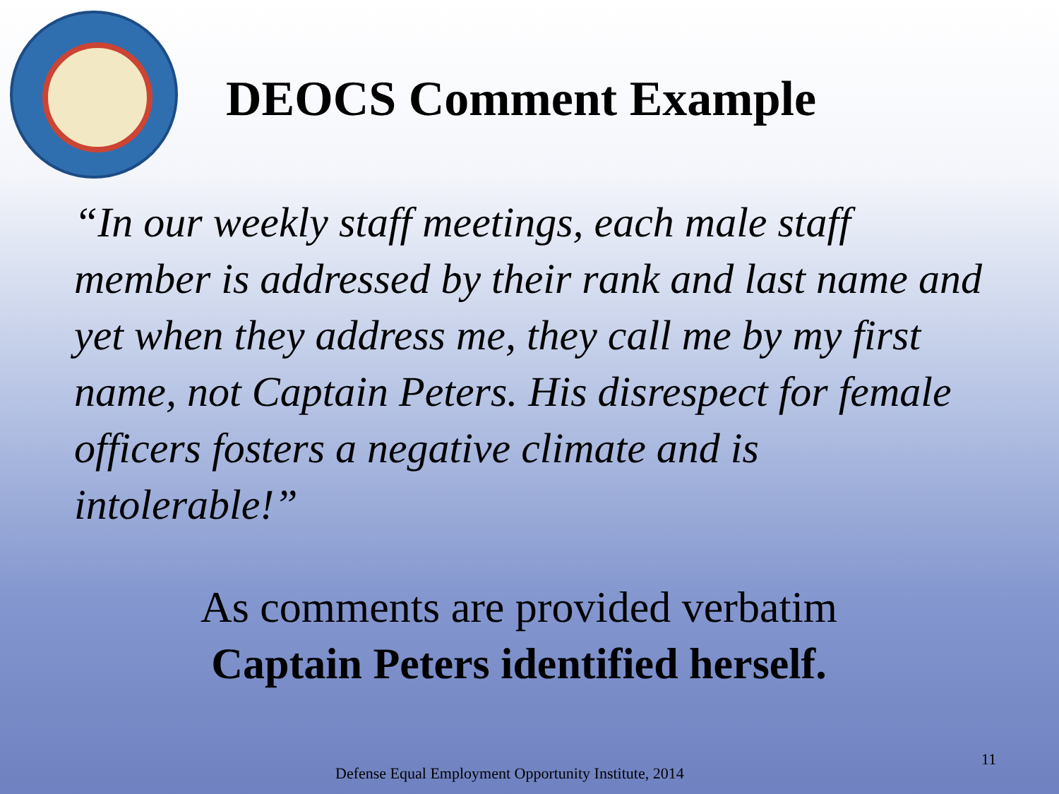DEOCS Comment Example
“In our weekly staff meetings, each male staff member is addressed by their rank and last name and yet when they address me, they call me by my first name, not Captain Peters. His disrespect for female officers fosters a negative climate and is intolerable!”
As comments are provided verbatim
Captain Peters identified herself.
Defense Equal Employment Opportunity Institute, 2014
11